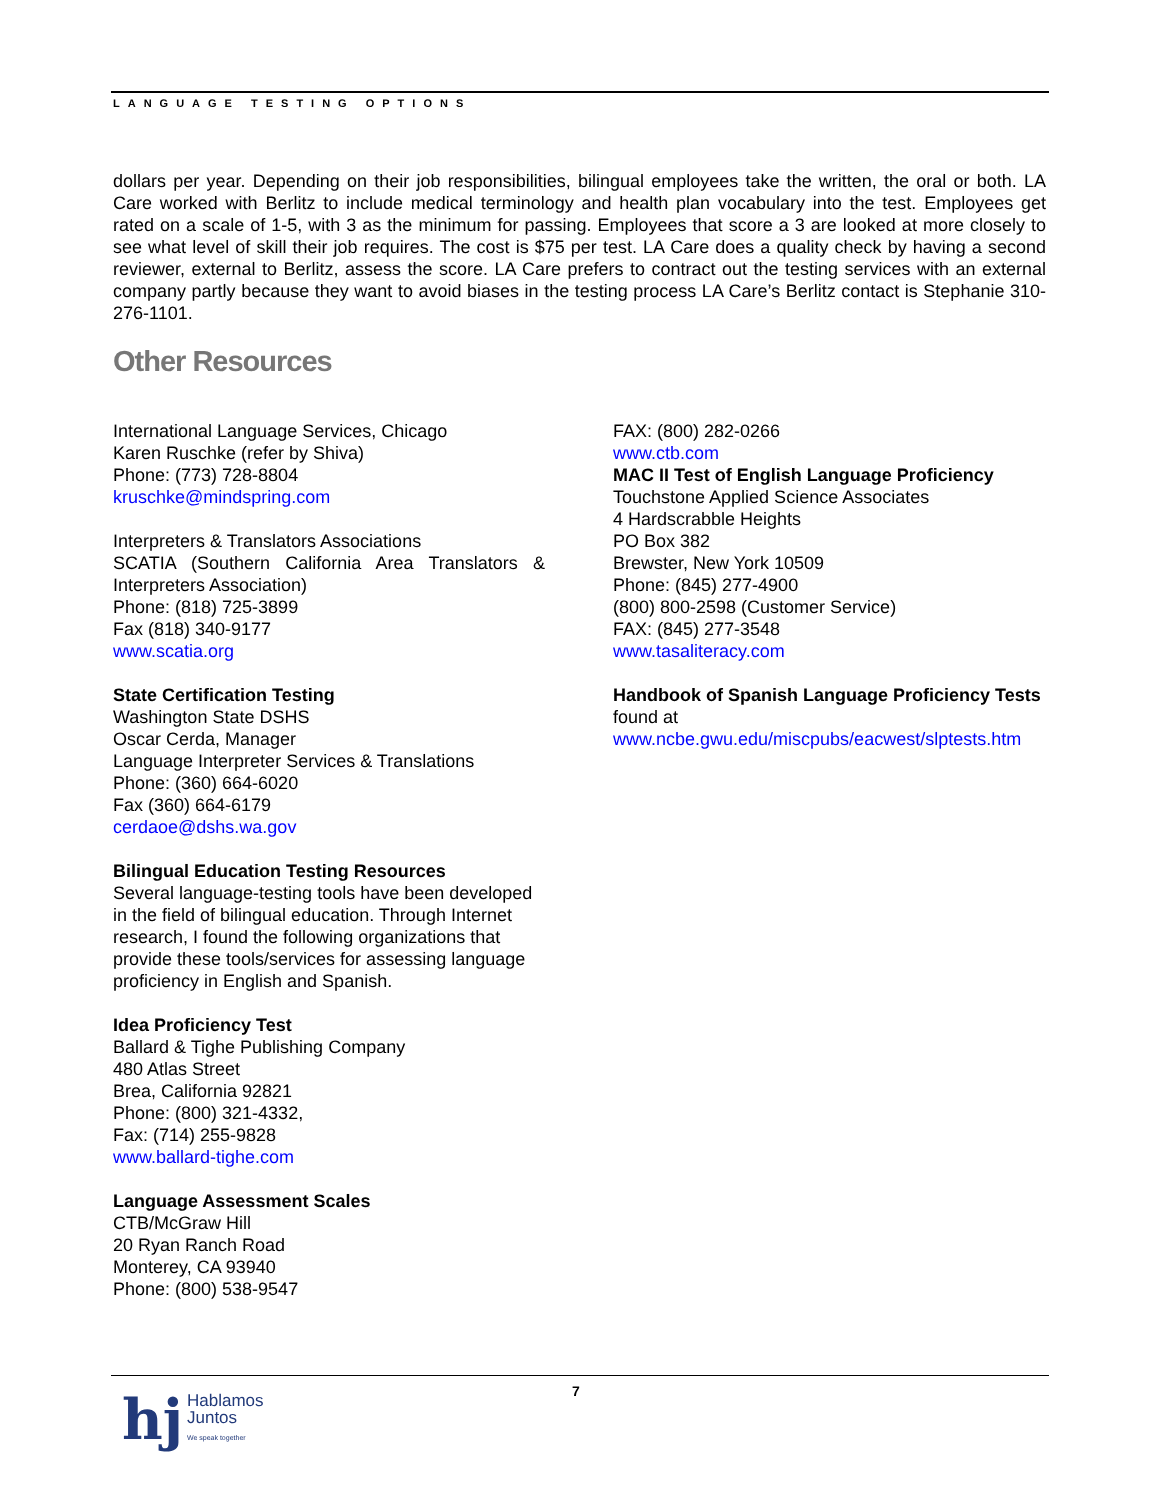LANGUAGE TESTING OPTIONS
dollars per year. Depending on their job responsibilities, bilingual employees take the written, the oral or both. LA Care worked with Berlitz to include medical terminology and health plan vocabulary into the test. Employees get rated on a scale of 1-5, with 3 as the minimum for passing. Employees that score a 3 are looked at more closely to see what level of skill their job requires. The cost is $75 per test. LA Care does a quality check by having a second reviewer, external to Berlitz, assess the score. LA Care prefers to contract out the testing services with an external company partly because they want to avoid biases in the testing process LA Care’s Berlitz contact is Stephanie 310-276-1101.
Other Resources
International Language Services, Chicago
Karen Ruschke (refer by Shiva)
Phone: (773) 728-8804
kruschke@mindspring.com
Interpreters & Translators Associations
SCATIA (Southern California Area Translators & Interpreters Association)
Phone: (818) 725-3899
Fax (818) 340-9177
www.scatia.org
State Certification Testing
Washington State DSHS
Oscar Cerda, Manager
Language Interpreter Services & Translations
Phone: (360) 664-6020
Fax (360) 664-6179
cerdaoe@dshs.wa.gov
Bilingual Education Testing Resources
Several language-testing tools have been developed in the field of bilingual education. Through Internet research, I found the following organizations that provide these tools/services for assessing language proficiency in English and Spanish.
Idea Proficiency Test
Ballard & Tighe Publishing Company
480 Atlas Street
Brea, California 92821
Phone: (800) 321-4332,
Fax: (714) 255-9828
www.ballard-tighe.com
Language Assessment Scales
CTB/McGraw Hill
20 Ryan Ranch Road
Monterey, CA 93940
Phone: (800) 538-9547
FAX: (800) 282-0266
www.ctb.com
MAC II Test of English Language Proficiency
Touchstone Applied Science Associates
4 Hardscrabble Heights
PO Box 382
Brewster, New York 10509
Phone: (845) 277-4900
(800) 800-2598 (Customer Service)
FAX: (845) 277-3548
www.tasaliteracy.com
Handbook of Spanish Language Proficiency Tests found at
www.ncbe.gwu.edu/miscpubs/eacwest/slptests.htm
7
hj Hablamos
Juntos
We speak together